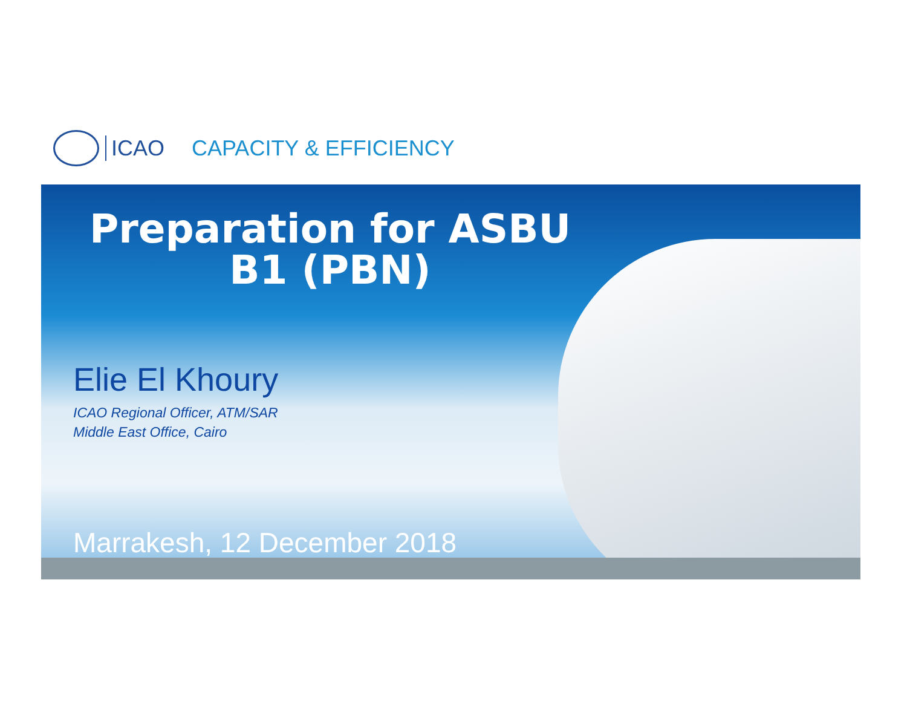ICAO CAPACITY & EFFICIENCY
Preparation for ASBU B1 (PBN)
Elie El Khoury
ICAO Regional Officer, ATM/SAR
Middle East Office, Cairo
Marrakesh, 12 December 2018